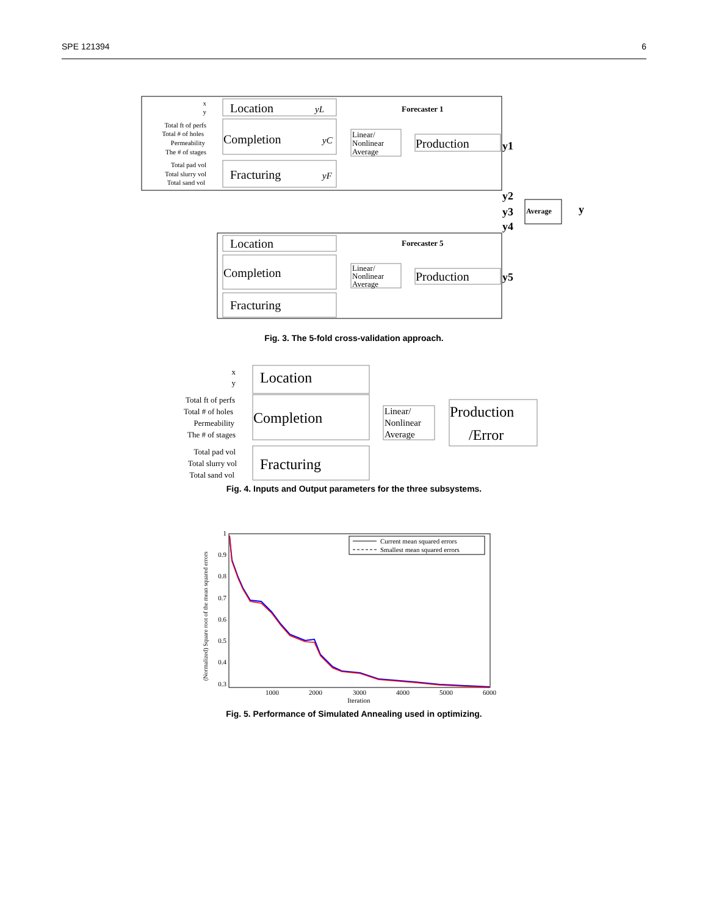SPE 121394 6
Location
yL
Completion
yC
Fracturing
yF
x
y
Total ft of perfs
Total # of holes
Permeability
The # of stages
Total pad vol
Total slurry vol
Total sand vol
Linear/
Nonlinear
Average
Production
Forecaster 1
y1
y2
y3
y4
Average
y
Location
Completion
Fracturing
Linear/
Nonlinear
Average
Production
Forecaster 5
y5
Fig. 3. The 5-fold cross-validation approach.
Location
Completion
Fracturing
x
y
Total ft of perfs
Total # of holes
Permeability
The # of stages
Total pad vol
Total slurry vol
Total sand vol
Linear/
Nonlinear
Average
Production
/Error
Fig. 4. Inputs and Output parameters for the three subsystems.
1
0.9
0.8
0.7
0.6
0.5
0.4
0.3
1000
2000
3000
4000
5000
6000
Iteration
(Normalized) Square root of the mean squared errors
Current mean squared errors
Smallest mean squared errors
Fig. 5. Performance of Simulated Annealing used in optimizing.